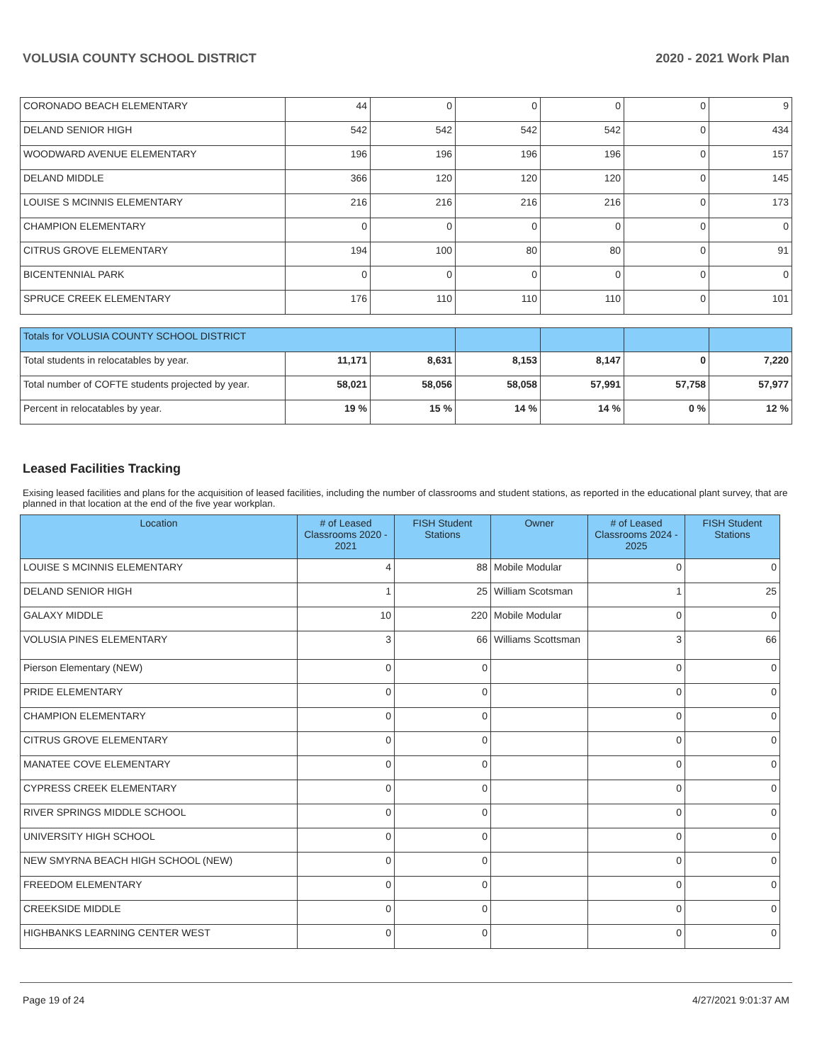VOLUSIA COUNTY SCHOOL DISTRICT 2020 - 2021 Work Plan
| CORONADO BEACH ELEMENTARY | 44 | 0 | 0 | 0 | 0 | 9 |
| DELAND SENIOR HIGH | 542 | 542 | 542 | 542 | 0 | 434 |
| WOODWARD AVENUE ELEMENTARY | 196 | 196 | 196 | 196 | 0 | 157 |
| DELAND MIDDLE | 366 | 120 | 120 | 120 | 0 | 145 |
| LOUISE S MCINNIS ELEMENTARY | 216 | 216 | 216 | 216 | 0 | 173 |
| CHAMPION ELEMENTARY | 0 | 0 | 0 | 0 | 0 | 0 |
| CITRUS GROVE ELEMENTARY | 194 | 100 | 80 | 80 | 0 | 91 |
| BICENTENNIAL PARK | 0 | 0 | 0 | 0 | 0 | 0 |
| SPRUCE CREEK ELEMENTARY | 176 | 110 | 110 | 110 | 0 | 101 |
| Totals for VOLUSIA COUNTY SCHOOL DISTRICT | | | | | | |
| Total students in relocatables by year. | 11,171 | 8,631 | 8,153 | 8,147 | 0 | 7,220 |
| Total number of COFTE students projected by year. | 58,021 | 58,056 | 58,058 | 57,991 | 57,758 | 57,977 |
| Percent in relocatables by year. | 19 % | 15 % | 14 % | 14 % | 0 % | 12 % |
Leased Facilities Tracking
Exising leased facilities and plans for the acquisition of leased facilities, including the number of classrooms and student stations, as reported in the educational plant survey, that are planned in that location at the end of the five year workplan.
| Location | # of Leased Classrooms 2020 - 2021 | FISH Student Stations | Owner | # of Leased Classrooms 2024 - 2025 | FISH Student Stations |
| --- | --- | --- | --- | --- | --- |
| LOUISE S MCINNIS ELEMENTARY | 4 | 88 | Mobile Modular | 0 | 0 |
| DELAND SENIOR HIGH | 1 | 25 | William Scotsman | 1 | 25 |
| GALAXY MIDDLE | 10 | 220 | Mobile Modular | 0 | 0 |
| VOLUSIA PINES ELEMENTARY | 3 | 66 | Williams Scottsman | 3 | 66 |
| Pierson Elementary (NEW) | 0 | 0 | | 0 | 0 |
| PRIDE ELEMENTARY | 0 | 0 | | 0 | 0 |
| CHAMPION ELEMENTARY | 0 | 0 | | 0 | 0 |
| CITRUS GROVE ELEMENTARY | 0 | 0 | | 0 | 0 |
| MANATEE COVE ELEMENTARY | 0 | 0 | | 0 | 0 |
| CYPRESS CREEK ELEMENTARY | 0 | 0 | | 0 | 0 |
| RIVER SPRINGS MIDDLE SCHOOL | 0 | 0 | | 0 | 0 |
| UNIVERSITY HIGH SCHOOL | 0 | 0 | | 0 | 0 |
| NEW SMYRNA BEACH HIGH SCHOOL (NEW) | 0 | 0 | | 0 | 0 |
| FREEDOM ELEMENTARY | 0 | 0 | | 0 | 0 |
| CREEKSIDE MIDDLE | 0 | 0 | | 0 | 0 |
| HIGHBANKS LEARNING CENTER WEST | 0 | 0 | | 0 | 0 |
Page 19 of 24 4/27/2021 9:01:37 AM